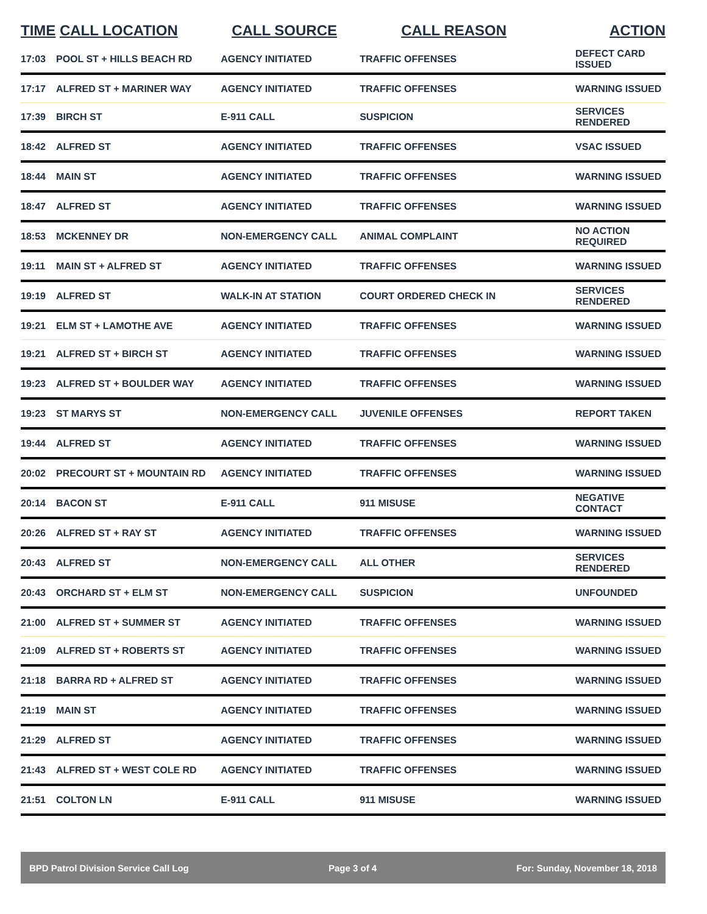| TIME | CALL LOCATION | CALL SOURCE | CALL REASON | ACTION |
| --- | --- | --- | --- | --- |
| 17:03 | POOL ST + HILLS BEACH RD | AGENCY INITIATED | TRAFFIC OFFENSES | DEFECT CARD ISSUED |
| 17:17 | ALFRED ST + MARINER WAY | AGENCY INITIATED | TRAFFIC OFFENSES | WARNING ISSUED |
| 17:39 | BIRCH ST | E-911 CALL | SUSPICION | SERVICES RENDERED |
| 18:42 | ALFRED ST | AGENCY INITIATED | TRAFFIC OFFENSES | VSAC ISSUED |
| 18:44 | MAIN ST | AGENCY INITIATED | TRAFFIC OFFENSES | WARNING ISSUED |
| 18:47 | ALFRED ST | AGENCY INITIATED | TRAFFIC OFFENSES | WARNING ISSUED |
| 18:53 | MCKENNEY DR | NON-EMERGENCY CALL | ANIMAL COMPLAINT | NO ACTION REQUIRED |
| 19:11 | MAIN ST + ALFRED ST | AGENCY INITIATED | TRAFFIC OFFENSES | WARNING ISSUED |
| 19:19 | ALFRED ST | WALK-IN AT STATION | COURT ORDERED CHECK IN | SERVICES RENDERED |
| 19:21 | ELM ST + LAMOTHE AVE | AGENCY INITIATED | TRAFFIC OFFENSES | WARNING ISSUED |
| 19:21 | ALFRED ST + BIRCH ST | AGENCY INITIATED | TRAFFIC OFFENSES | WARNING ISSUED |
| 19:23 | ALFRED ST + BOULDER WAY | AGENCY INITIATED | TRAFFIC OFFENSES | WARNING ISSUED |
| 19:23 | ST MARYS ST | NON-EMERGENCY CALL | JUVENILE OFFENSES | REPORT TAKEN |
| 19:44 | ALFRED ST | AGENCY INITIATED | TRAFFIC OFFENSES | WARNING ISSUED |
| 20:02 | PRECOURT ST + MOUNTAIN RD | AGENCY INITIATED | TRAFFIC OFFENSES | WARNING ISSUED |
| 20:14 | BACON ST | E-911 CALL | 911 MISUSE | NEGATIVE CONTACT |
| 20:26 | ALFRED ST + RAY ST | AGENCY INITIATED | TRAFFIC OFFENSES | WARNING ISSUED |
| 20:43 | ALFRED ST | NON-EMERGENCY CALL | ALL OTHER | SERVICES RENDERED |
| 20:43 | ORCHARD ST + ELM ST | NON-EMERGENCY CALL | SUSPICION | UNFOUNDED |
| 21:00 | ALFRED ST + SUMMER ST | AGENCY INITIATED | TRAFFIC OFFENSES | WARNING ISSUED |
| 21:09 | ALFRED ST + ROBERTS ST | AGENCY INITIATED | TRAFFIC OFFENSES | WARNING ISSUED |
| 21:18 | BARRA RD + ALFRED ST | AGENCY INITIATED | TRAFFIC OFFENSES | WARNING ISSUED |
| 21:19 | MAIN ST | AGENCY INITIATED | TRAFFIC OFFENSES | WARNING ISSUED |
| 21:29 | ALFRED ST | AGENCY INITIATED | TRAFFIC OFFENSES | WARNING ISSUED |
| 21:43 | ALFRED ST + WEST COLE RD | AGENCY INITIATED | TRAFFIC OFFENSES | WARNING ISSUED |
| 21:51 | COLTON LN | E-911 CALL | 911 MISUSE | WARNING ISSUED |
BPD Patrol Division Service Call Log Page 3 of 4 For: Sunday, November 18, 2018